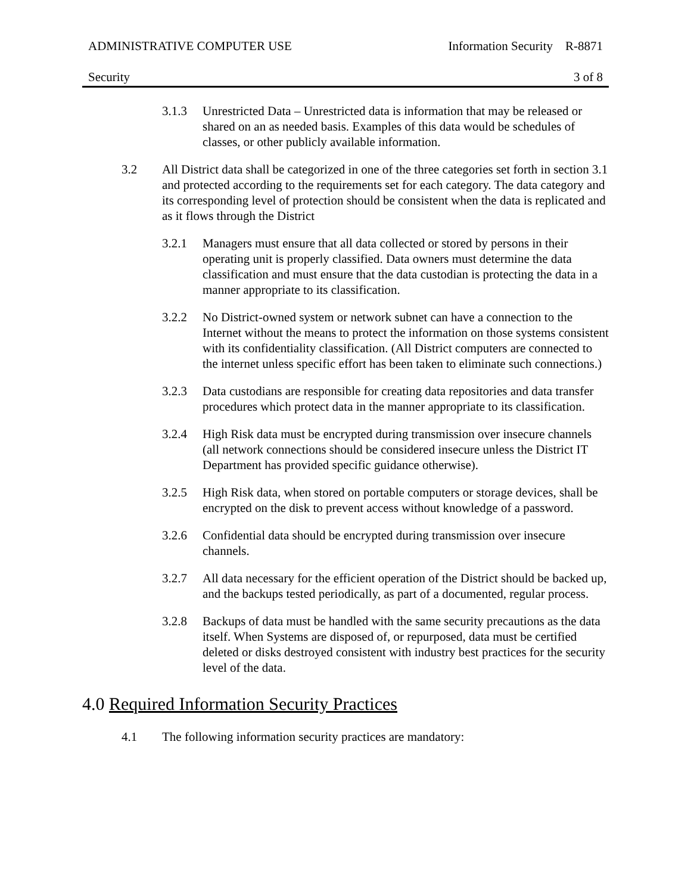ADMINISTRATIVE COMPUTER USE Information Security R-8871
Security 3 of 8
3.1.3 Unrestricted Data – Unrestricted data is information that may be released or shared on an as needed basis. Examples of this data would be schedules of classes, or other publicly available information.
3.2 All District data shall be categorized in one of the three categories set forth in section 3.1 and protected according to the requirements set for each category. The data category and its corresponding level of protection should be consistent when the data is replicated and as it flows through the District
3.2.1 Managers must ensure that all data collected or stored by persons in their operating unit is properly classified. Data owners must determine the data classification and must ensure that the data custodian is protecting the data in a manner appropriate to its classification.
3.2.2 No District-owned system or network subnet can have a connection to the Internet without the means to protect the information on those systems consistent with its confidentiality classification. (All District computers are connected to the internet unless specific effort has been taken to eliminate such connections.)
3.2.3 Data custodians are responsible for creating data repositories and data transfer procedures which protect data in the manner appropriate to its classification.
3.2.4 High Risk data must be encrypted during transmission over insecure channels (all network connections should be considered insecure unless the District IT Department has provided specific guidance otherwise).
3.2.5 High Risk data, when stored on portable computers or storage devices, shall be encrypted on the disk to prevent access without knowledge of a password.
3.2.6 Confidential data should be encrypted during transmission over insecure channels.
3.2.7 All data necessary for the efficient operation of the District should be backed up, and the backups tested periodically, as part of a documented, regular process.
3.2.8 Backups of data must be handled with the same security precautions as the data itself. When Systems are disposed of, or repurposed, data must be certified deleted or disks destroyed consistent with industry best practices for the security level of the data.
4.0 Required Information Security Practices
4.1 The following information security practices are mandatory: